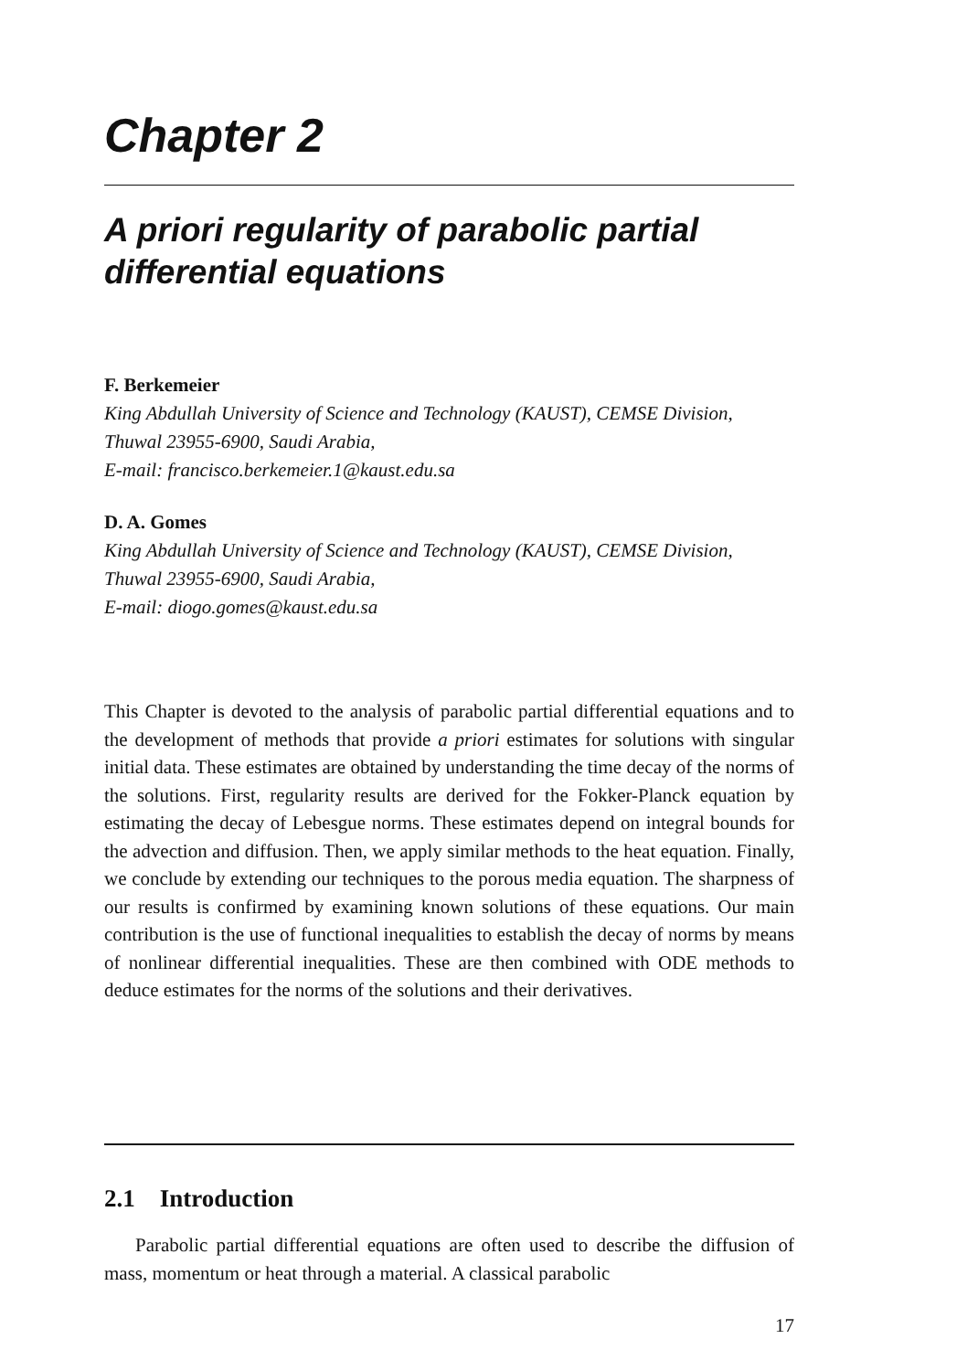Chapter 2
A priori regularity of parabolic partial differential equations
F. Berkemeier
King Abdullah University of Science and Technology (KAUST), CEMSE Division, Thuwal 23955-6900, Saudi Arabia,
E-mail: francisco.berkemeier.1@kaust.edu.sa
D. A. Gomes
King Abdullah University of Science and Technology (KAUST), CEMSE Division, Thuwal 23955-6900, Saudi Arabia,
E-mail: diogo.gomes@kaust.edu.sa
This Chapter is devoted to the analysis of parabolic partial differential equations and to the development of methods that provide a priori estimates for solutions with singular initial data. These estimates are obtained by understanding the time decay of the norms of the solutions. First, regularity results are derived for the Fokker-Planck equation by estimating the decay of Lebesgue norms. These estimates depend on integral bounds for the advection and diffusion. Then, we apply similar methods to the heat equation. Finally, we conclude by extending our techniques to the porous media equation. The sharpness of our results is confirmed by examining known solutions of these equations. Our main contribution is the use of functional inequalities to establish the decay of norms by means of nonlinear differential inequalities. These are then combined with ODE methods to deduce estimates for the norms of the solutions and their derivatives.
2.1 Introduction
Parabolic partial differential equations are often used to describe the diffusion of mass, momentum or heat through a material. A classical parabolic
17